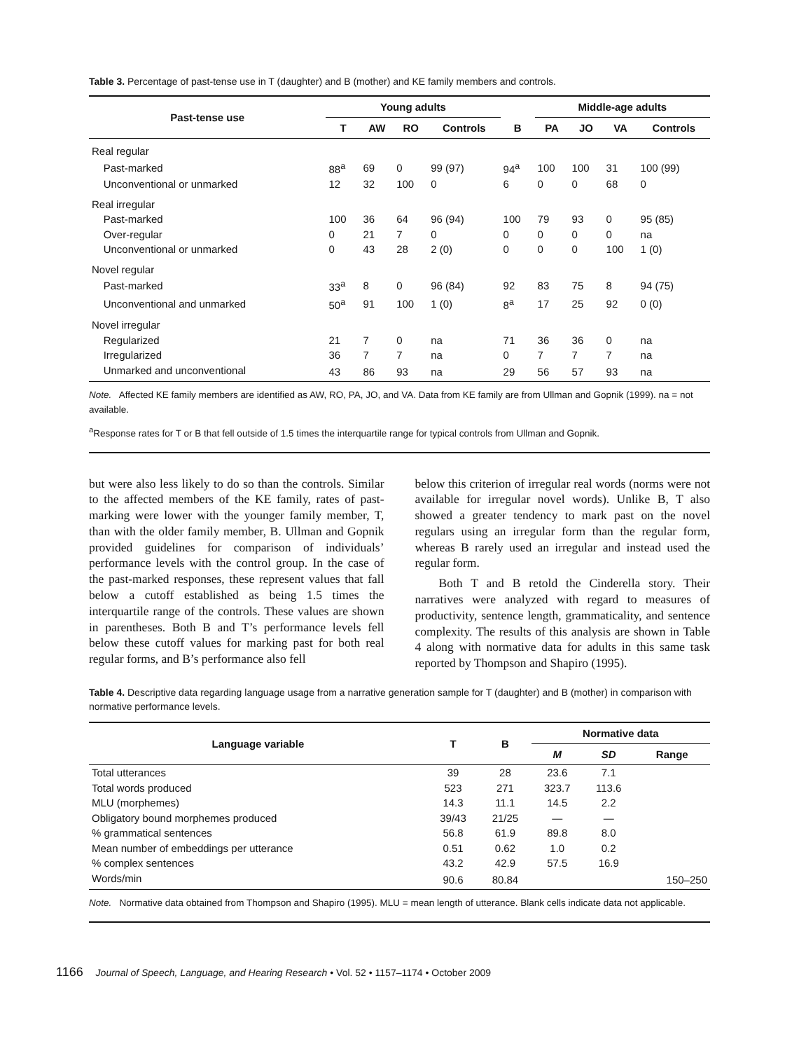Table 3. Percentage of past-tense use in T (daughter) and B (mother) and KE family members and controls.
| Past-tense use | Young adults | | | | | Middle-age adults | | | |
| --- | --- | --- | --- | --- | --- | --- | --- | --- | --- |
| | T | AW | RO | Controls | B | PA | JO | VA | Controls |
| Real regular | | | | | | | | | |
| Past-marked | 88<sup>a</sup> | 69 | 0 | 99 (97) | 94<sup>a</sup> | 100 | 100 | 31 | 100 (99) |
| Unconventional or unmarked | 12 | 32 | 100 | 0 | 6 | 0 | 0 | 68 | 0 |
| Real irregular | | | | | | | | | |
| Past-marked | 100 | 36 | 64 | 96 (94) | 100 | 79 | 93 | 0 | 95 (85) |
| Over-regular | 0 | 21 | 7 | 0 | 0 | 0 | 0 | 0 | na |
| Unconventional or unmarked | 0 | 43 | 28 | 2 (0) | 0 | 0 | 0 | 100 | 1 (0) |
| Novel regular | | | | | | | | | |
| Past-marked | 33<sup>a</sup> | 8 | 0 | 96 (84) | 92 | 83 | 75 | 8 | 94 (75) |
| Unconventional and unmarked | 50<sup>a</sup> | 91 | 100 | 1 (0) | 8<sup>a</sup> | 17 | 25 | 92 | 0 (0) |
| Novel irregular | | | | | | | | | |
| Regularized | 21 | 7 | 0 | na | 71 | 36 | 36 | 0 | na |
| Irregularized | 36 | 7 | 7 | na | 0 | 7 | 7 | 7 | na |
| Unmarked and unconventional | 43 | 86 | 93 | na | 29 | 56 | 57 | 93 | na |
Note. Affected KE family members are identified as AW, RO, PA, JO, and VA. Data from KE family are from Ullman and Gopnik (1999). na = not available.
<sup>a</sup> Response rates for T or B that fell outside of 1.5 times the interquartile range for typical controls from Ullman and Gopnik.
but were also less likely to do so than the controls. Similar to the affected members of the KE family, rates of past-marking were lower with the younger family member, T, than with the older family member, B. Ullman and Gopnik provided guidelines for comparison of individuals’ performance levels with the control group. In the case of the past-marked responses, these represent values that fall below a cutoff established as being 1.5 times the interquartile range of the controls. These values are shown in parentheses. Both B and T’s performance levels fell below these cutoff values for marking past for both real regular forms, and B’s performance also fell
below this criterion of irregular real words (norms were not available for irregular novel words). Unlike B, T also showed a greater tendency to mark past on the novel regulars using an irregular form than the regular form, whereas B rarely used an irregular and instead used the regular form.
Both T and B retold the Cinderella story. Their narratives were analyzed with regard to measures of productivity, sentence length, grammaticality, and sentence complexity. The results of this analysis are shown in Table 4 along with normative data for adults in this same task reported by Thompson and Shapiro (1995).
Table 4. Descriptive data regarding language usage from a narrative generation sample for T (daughter) and B (mother) in comparison with normative performance levels.
| Language variable | T | B | Normative data | | |
| --- | --- | --- | --- | --- | --- |
| | | | M | SD | Range |
| Total utterances | 39 | 28 | 23.6 | 7.1 | |
| Total words produced | 523 | 271 | 323.7 | 113.6 | |
| MLU (morphemes) | 14.3 | 11.1 | 14.5 | 2.2 | |
| Obligatory bound morphemes produced | 39/43 | 21/25 | — | — | |
| % grammatical sentences | 56.8 | 61.9 | 89.8 | 8.0 | |
| Mean number of embeddings per utterance | 0.51 | 0.62 | 1.0 | 0.2 | |
| % complex sentences | 43.2 | 42.9 | 57.5 | 16.9 | |
| Words/min | 90.6 | 80.84 | | | 150–250 |
Note. Normative data obtained from Thompson and Shapiro (1995). MLU = mean length of utterance. Blank cells indicate data not applicable.
1166 Journal of Speech, Language, and Hearing Research • Vol. 52 • 1157–1174 • October 2009